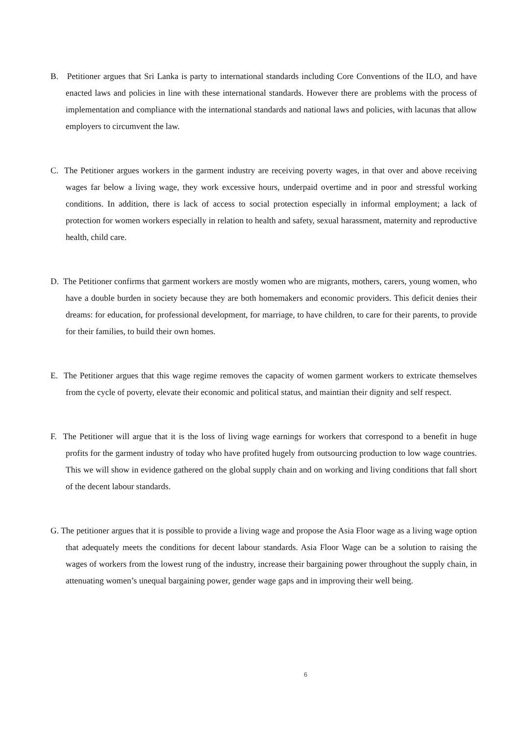B. Petitioner argues that Sri Lanka is party to international standards including Core Conventions of the ILO, and have enacted laws and policies in line with these international standards. However there are problems with the process of implementation and compliance with the international standards and national laws and policies, with lacunas that allow employers to circumvent the law.
C. The Petitioner argues workers in the garment industry are receiving poverty wages, in that over and above receiving wages far below a living wage, they work excessive hours, underpaid overtime and in poor and stressful working conditions. In addition, there is lack of access to social protection especially in informal employment; a lack of protection for women workers especially in relation to health and safety, sexual harassment, maternity and reproductive health, child care.
D. The Petitioner confirms that garment workers are mostly women who are migrants, mothers, carers, young women, who have a double burden in society because they are both homemakers and economic providers. This deficit denies their dreams: for education, for professional development, for marriage, to have children, to care for their parents, to provide for their families, to build their own homes.
E. The Petitioner argues that this wage regime removes the capacity of women garment workers to extricate themselves from the cycle of poverty, elevate their economic and political status, and maintian their dignity and self respect.
F. The Petitioner will argue that it is the loss of living wage earnings for workers that correspond to a benefit in huge profits for the garment industry of today who have profited hugely from outsourcing production to low wage countries. This we will show in evidence gathered on the global supply chain and on working and living conditions that fall short of the decent labour standards.
G. The petitioner argues that it is possible to provide a living wage and propose the Asia Floor wage as a living wage option that adequately meets the conditions for decent labour standards. Asia Floor Wage can be a solution to raising the wages of workers from the lowest rung of the industry, increase their bargaining power throughout the supply chain, in attenuating women’s unequal bargaining power, gender wage gaps and in improving their well being.
6